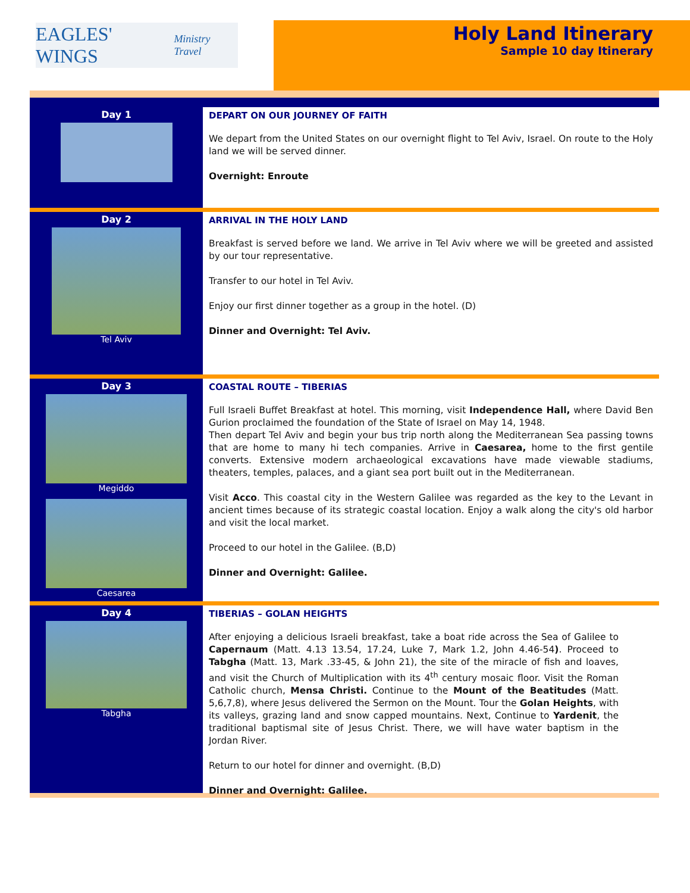EAGLES' WINGS Ministry Travel
Holy Land Itinerary
Sample 10 day Itinerary
Day 1
DEPART ON OUR JOURNEY OF FAITH
We depart from the United States on our overnight flight to Tel Aviv, Israel. On route to the Holy land we will be served dinner.
Overnight: Enroute
Day 2
Tel Aviv
ARRIVAL IN THE HOLY LAND
Breakfast is served before we land. We arrive in Tel Aviv where we will be greeted and assisted by our tour representative.
Transfer to our hotel in Tel Aviv.
Enjoy our first dinner together as a group in the hotel. (D)
Dinner and Overnight: Tel Aviv.
Day 3
Megiddo
Caesarea
COASTAL ROUTE – TIBERIAS
Full Israeli Buffet Breakfast at hotel. This morning, visit Independence Hall, where David Ben Gurion proclaimed the foundation of the State of Israel on May 14, 1948.
Then depart Tel Aviv and begin your bus trip north along the Mediterranean Sea passing towns that are home to many hi tech companies. Arrive in Caesarea, home to the first gentile converts. Extensive modern archaeological excavations have made viewable stadiums, theaters, temples, palaces, and a giant sea port built out in the Mediterranean.
Visit Acco. This coastal city in the Western Galilee was regarded as the key to the Levant in ancient times because of its strategic coastal location. Enjoy a walk along the city's old harbor and visit the local market.
Proceed to our hotel in the Galilee. (B,D)
Dinner and Overnight: Galilee.
Day 4
Tabgha
TIBERIAS – GOLAN HEIGHTS
After enjoying a delicious Israeli breakfast, take a boat ride across the Sea of Galilee to Capernaum (Matt. 4.13 13.54, 17.24, Luke 7, Mark 1.2, John 4.46-54). Proceed to Tabgha (Matt. 13, Mark .33-45, & John 21), the site of the miracle of fish and loaves, and visit the Church of Multiplication with its 4<sup>th</sup> century mosaic floor. Visit the Roman Catholic church, Mensa Christi. Continue to the Mount of the Beatitudes (Matt. 5,6,7,8), where Jesus delivered the Sermon on the Mount. Tour the Golan Heights, with its valleys, grazing land and snow capped mountains. Next, Continue to Yardenit, the traditional baptismal site of Jesus Christ. There, we will have water baptism in the Jordan River.
Return to our hotel for dinner and overnight. (B,D)
Dinner and Overnight: Galilee.